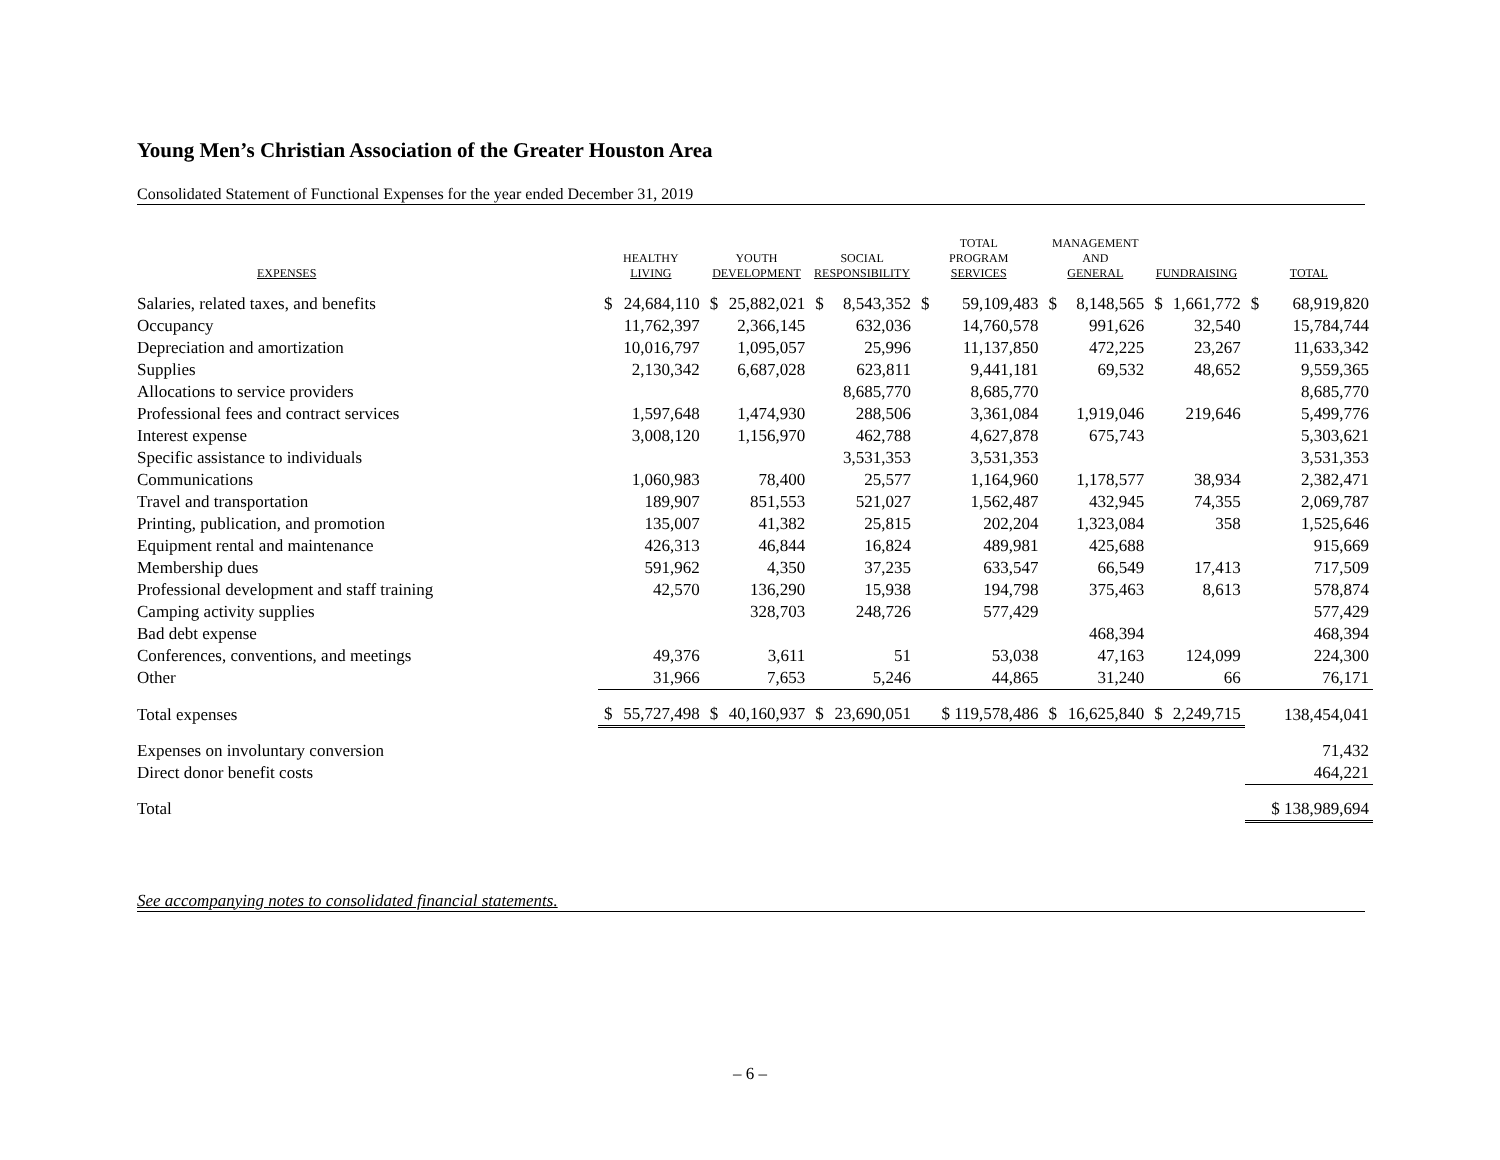Young Men’s Christian Association of the Greater Houston Area
Consolidated Statement of Functional Expenses for the year ended December 31, 2019
| EXPENSES | HEALTHY LIVING | | YOUTH DEVELOPMENT | | SOCIAL RESPONSIBILITY | | TOTAL PROGRAM SERVICES | | MANAGEMENT AND GENERAL | | FUNDRAISING | | TOTAL | |
| --- | --- | --- | --- | --- | --- | --- | --- | --- | --- | --- | --- | --- | --- | --- |
| Salaries, related taxes, and benefits | $ | 24,684,110 | $ | 25,882,021 | $ | 8,543,352 | $ | 59,109,483 | $ | 8,148,565 | $ | 1,661,772 | $ | 68,919,820 |
| Occupancy | | 11,762,397 | | 2,366,145 | | 632,036 | | 14,760,578 | | 991,626 | | 32,540 | | 15,784,744 |
| Depreciation and amortization | | 10,016,797 | | 1,095,057 | | 25,996 | | 11,137,850 | | 472,225 | | 23,267 | | 11,633,342 |
| Supplies | | 2,130,342 | | 6,687,028 | | 623,811 | | 9,441,181 | | 69,532 | | 48,652 | | 9,559,365 |
| Allocations to service providers | | | | | | 8,685,770 | | 8,685,770 | | | | | | 8,685,770 |
| Professional fees and contract services | | 1,597,648 | | 1,474,930 | | 288,506 | | 3,361,084 | | 1,919,046 | | 219,646 | | 5,499,776 |
| Interest expense | | 3,008,120 | | 1,156,970 | | 462,788 | | 4,627,878 | | 675,743 | | | | 5,303,621 |
| Specific assistance to individuals | | | | | | 3,531,353 | | 3,531,353 | | | | | | 3,531,353 |
| Communications | | 1,060,983 | | 78,400 | | 25,577 | | 1,164,960 | | 1,178,577 | | 38,934 | | 2,382,471 |
| Travel and transportation | | 189,907 | | 851,553 | | 521,027 | | 1,562,487 | | 432,945 | | 74,355 | | 2,069,787 |
| Printing, publication, and promotion | | 135,007 | | 41,382 | | 25,815 | | 202,204 | | 1,323,084 | | 358 | | 1,525,646 |
| Equipment rental and maintenance | | 426,313 | | 46,844 | | 16,824 | | 489,981 | | 425,688 | | | | 915,669 |
| Membership dues | | 591,962 | | 4,350 | | 37,235 | | 633,547 | | 66,549 | | 17,413 | | 717,509 |
| Professional development and staff training | | 42,570 | | 136,290 | | 15,938 | | 194,798 | | 375,463 | | 8,613 | | 578,874 |
| Camping activity supplies | | | | 328,703 | | 248,726 | | 577,429 | | | | | | 577,429 |
| Bad debt expense | | | | | | | | | | 468,394 | | | | 468,394 |
| Conferences, conventions, and meetings | | 49,376 | | 3,611 | | 51 | | 53,038 | | 47,163 | | 124,099 | | 224,300 |
| Other | | 31,966 | | 7,653 | | 5,246 | | 44,865 | | 31,240 | | 66 | | 76,171 |
| Total expenses | $ | 55,727,498 | $ | 40,160,937 | $ | 23,690,051 | | $ 119,578,486 | $ | 16,625,840 | $ | 2,249,715 | | 138,454,041 |
| Expenses on involuntary conversion | | | | | | | | | | | | | | 71,432 |
| Direct donor benefit costs | | | | | | | | | | | | | | 464,221 |
| Total | | | | | | | | | | | | | | $ 138,989,694 |
See accompanying notes to consolidated financial statements.
– 6 –